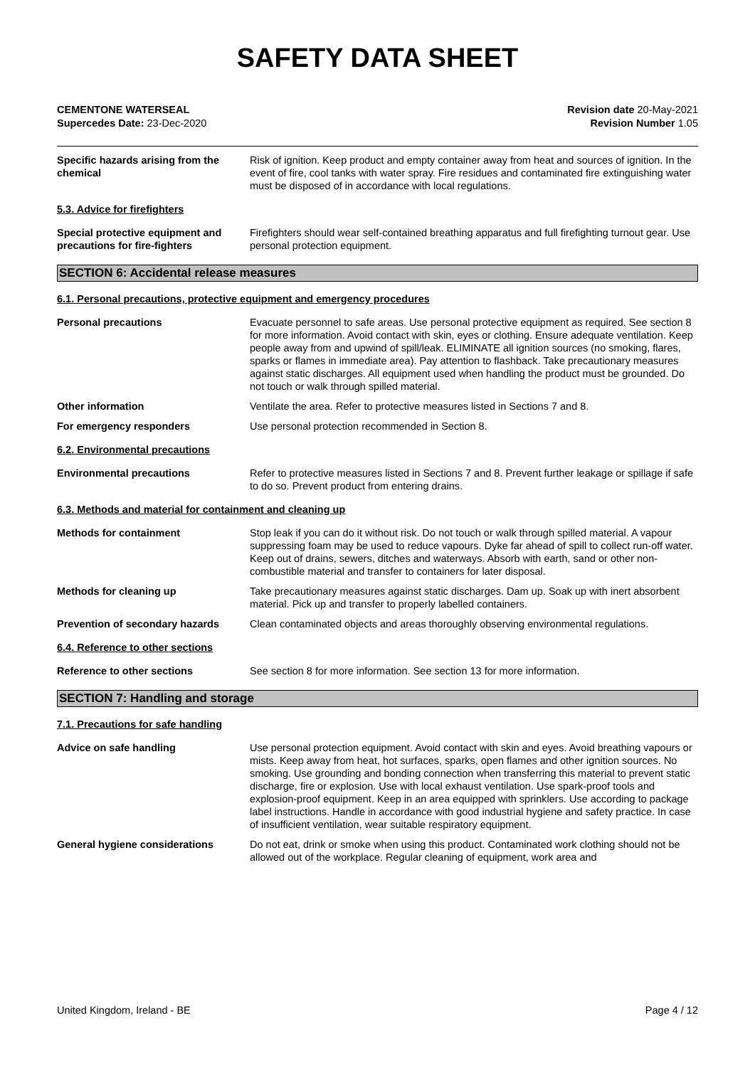SAFETY DATA SHEET
CEMENTONE WATERSEAL
Supercedes Date: 23-Dec-2020
Revision date 20-May-2021
Revision Number 1.05
Specific hazards arising from the chemical
Risk of ignition. Keep product and empty container away from heat and sources of ignition. In the event of fire, cool tanks with water spray. Fire residues and contaminated fire extinguishing water must be disposed of in accordance with local regulations.
5.3. Advice for firefighters
Special protective equipment and precautions for fire-fighters
Firefighters should wear self-contained breathing apparatus and full firefighting turnout gear. Use personal protection equipment.
SECTION 6: Accidental release measures
6.1. Personal precautions, protective equipment and emergency procedures
Personal precautions Evacuate personnel to safe areas. Use personal protective equipment as required. See section 8 for more information. Avoid contact with skin, eyes or clothing. Ensure adequate ventilation. Keep people away from and upwind of spill/leak. ELIMINATE all ignition sources (no smoking, flares, sparks or flames in immediate area). Pay attention to flashback. Take precautionary measures against static discharges. All equipment used when handling the product must be grounded. Do not touch or walk through spilled material.
Other information Ventilate the area. Refer to protective measures listed in Sections 7 and 8.
For emergency responders Use personal protection recommended in Section 8.
6.2. Environmental precautions
Environmental precautions Refer to protective measures listed in Sections 7 and 8. Prevent further leakage or spillage if safe to do so. Prevent product from entering drains.
6.3. Methods and material for containment and cleaning up
Methods for containment Stop leak if you can do it without risk. Do not touch or walk through spilled material. A vapour suppressing foam may be used to reduce vapours. Dyke far ahead of spill to collect run-off water. Keep out of drains, sewers, ditches and waterways. Absorb with earth, sand or other non-combustible material and transfer to containers for later disposal.
Methods for cleaning up Take precautionary measures against static discharges. Dam up. Soak up with inert absorbent material. Pick up and transfer to properly labelled containers.
Prevention of secondary hazards Clean contaminated objects and areas thoroughly observing environmental regulations.
6.4. Reference to other sections
Reference to other sections See section 8 for more information. See section 13 for more information.
SECTION 7: Handling and storage
7.1. Precautions for safe handling
Advice on safe handling Use personal protection equipment. Avoid contact with skin and eyes. Avoid breathing vapours or mists. Keep away from heat, hot surfaces, sparks, open flames and other ignition sources. No smoking. Use grounding and bonding connection when transferring this material to prevent static discharge, fire or explosion. Use with local exhaust ventilation. Use spark-proof tools and explosion-proof equipment. Keep in an area equipped with sprinklers. Use according to package label instructions. Handle in accordance with good industrial hygiene and safety practice. In case of insufficient ventilation, wear suitable respiratory equipment.
General hygiene considerations Do not eat, drink or smoke when using this product. Contaminated work clothing should not be allowed out of the workplace. Regular cleaning of equipment, work area and
United Kingdom, Ireland - BE Page 4 / 12